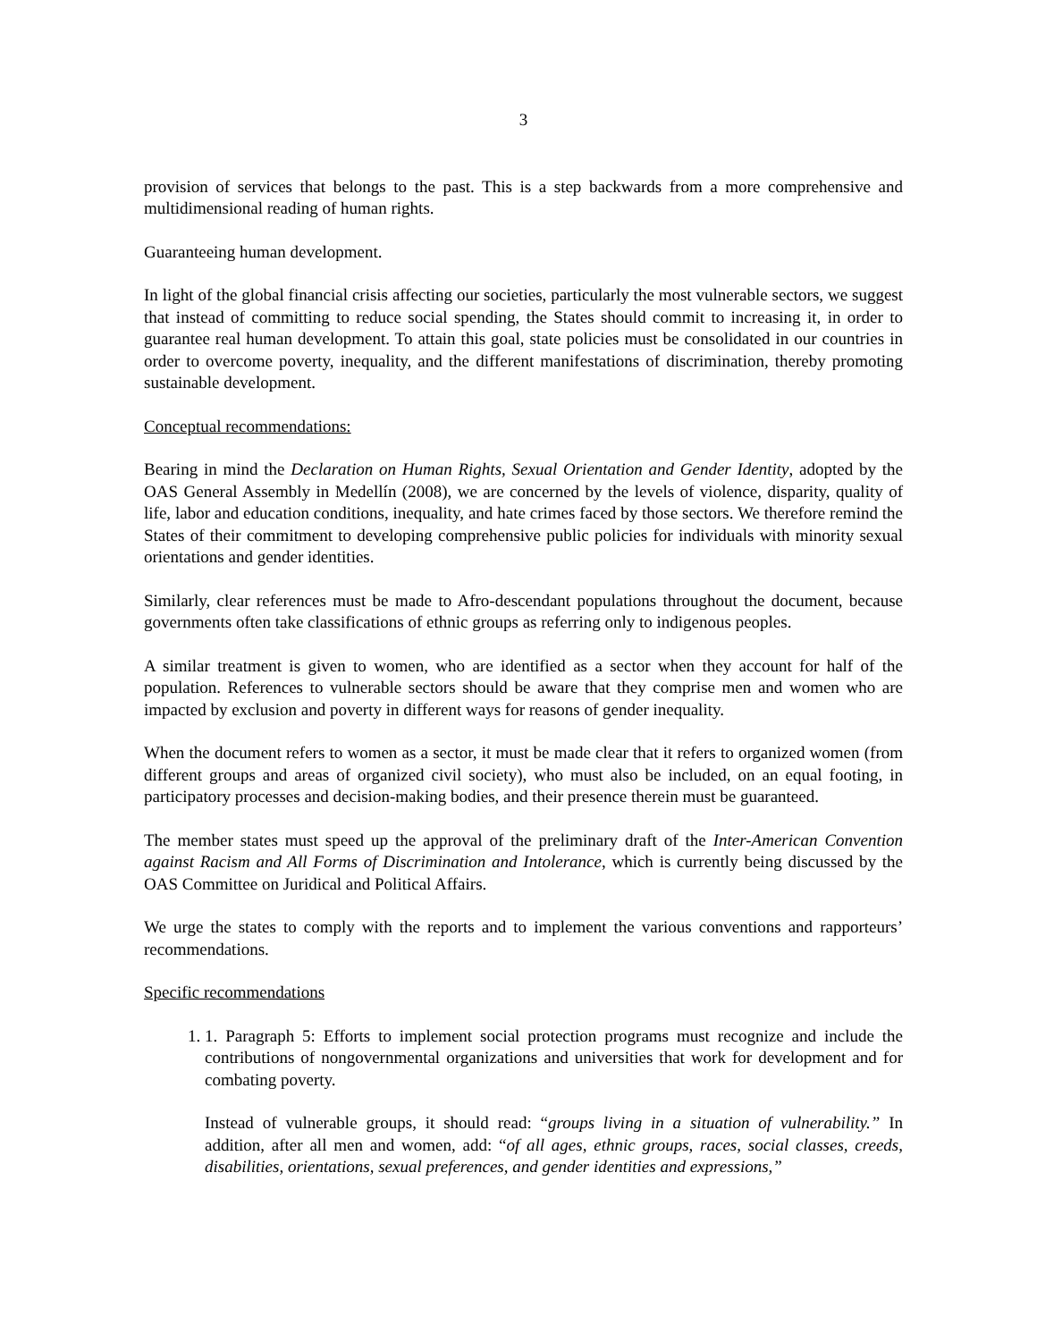3
provision of services that belongs to the past. This is a step backwards from a more comprehensive and multidimensional reading of human rights.
Guaranteeing human development.
In light of the global financial crisis affecting our societies, particularly the most vulnerable sectors, we suggest that instead of committing to reduce social spending, the States should commit to increasing it, in order to guarantee real human development. To attain this goal, state policies must be consolidated in our countries in order to overcome poverty, inequality, and the different manifestations of discrimination, thereby promoting sustainable development.
Conceptual recommendations:
Bearing in mind the Declaration on Human Rights, Sexual Orientation and Gender Identity, adopted by the OAS General Assembly in Medellín (2008), we are concerned by the levels of violence, disparity, quality of life, labor and education conditions, inequality, and hate crimes faced by those sectors. We therefore remind the States of their commitment to developing comprehensive public policies for individuals with minority sexual orientations and gender identities.
Similarly, clear references must be made to Afro-descendant populations throughout the document, because governments often take classifications of ethnic groups as referring only to indigenous peoples.
A similar treatment is given to women, who are identified as a sector when they account for half of the population. References to vulnerable sectors should be aware that they comprise men and women who are impacted by exclusion and poverty in different ways for reasons of gender inequality.
When the document refers to women as a sector, it must be made clear that it refers to organized women (from different groups and areas of organized civil society), who must also be included, on an equal footing, in participatory processes and decision-making bodies, and their presence therein must be guaranteed.
The member states must speed up the approval of the preliminary draft of the Inter-American Convention against Racism and All Forms of Discrimination and Intolerance, which is currently being discussed by the OAS Committee on Juridical and Political Affairs.
We urge the states to comply with the reports and to implement the various conventions and rapporteurs’ recommendations.
Specific recommendations
1. 1. Paragraph 5: Efforts to implement social protection programs must recognize and include the contributions of nongovernmental organizations and universities that work for development and for combating poverty.
Instead of vulnerable groups, it should read: “groups living in a situation of vulnerability.” In addition, after all men and women, add: “of all ages, ethnic groups, races, social classes, creeds, disabilities, orientations, sexual preferences, and gender identities and expressions,”